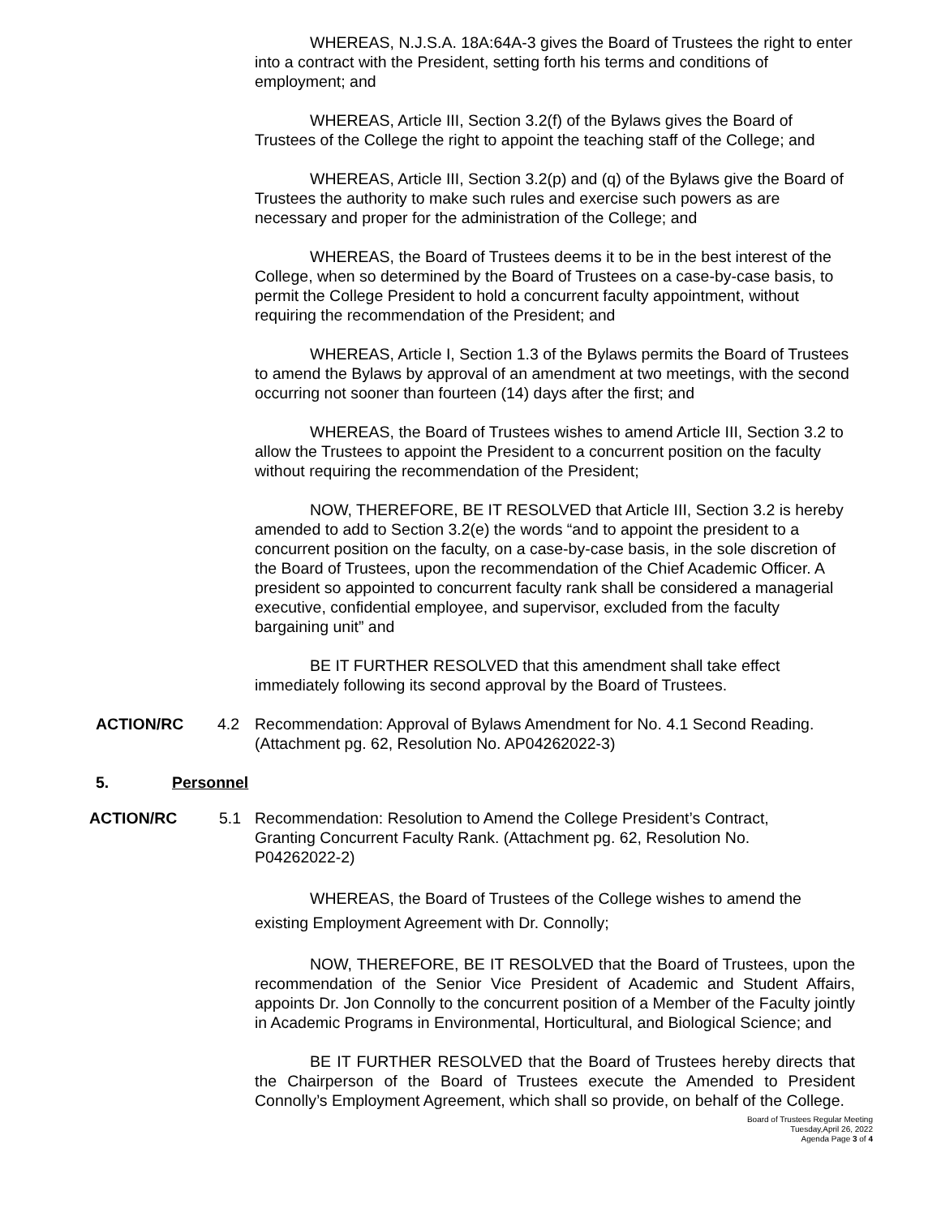WHEREAS, N.J.S.A. 18A:64A-3 gives the Board of Trustees the right to enter into a contract with the President, setting forth his terms and conditions of employment; and
WHEREAS, Article III, Section 3.2(f) of the Bylaws gives the Board of Trustees of the College the right to appoint the teaching staff of the College; and
WHEREAS, Article III, Section 3.2(p) and (q) of the Bylaws give the Board of Trustees the authority to make such rules and exercise such powers as are necessary and proper for the administration of the College; and
WHEREAS, the Board of Trustees deems it to be in the best interest of the College, when so determined by the Board of Trustees on a case-by-case basis, to permit the College President to hold a concurrent faculty appointment, without requiring the recommendation of the President; and
WHEREAS, Article I, Section 1.3 of the Bylaws permits the Board of Trustees to amend the Bylaws by approval of an amendment at two meetings, with the second occurring not sooner than fourteen (14) days after the first; and
WHEREAS, the Board of Trustees wishes to amend Article III, Section 3.2 to allow the Trustees to appoint the President to a concurrent position on the faculty without requiring the recommendation of the President;
NOW, THEREFORE, BE IT RESOLVED that Article III, Section 3.2 is hereby amended to add to Section 3.2(e) the words “and to appoint the president to a concurrent position on the faculty, on a case-by-case basis, in the sole discretion of the Board of Trustees, upon the recommendation of the Chief Academic Officer. A president so appointed to concurrent faculty rank shall be considered a managerial executive, confidential employee, and supervisor, excluded from the faculty bargaining unit” and
BE IT FURTHER RESOLVED that this amendment shall take effect immediately following its second approval by the Board of Trustees.
ACTION/RC 4.2 Recommendation: Approval of Bylaws Amendment for No. 4.1 Second Reading. (Attachment pg. 62, Resolution No. AP04262022-3)
5. Personnel
ACTION/RC 5.1 Recommendation: Resolution to Amend the College President’s Contract, Granting Concurrent Faculty Rank. (Attachment pg. 62, Resolution No. P04262022-2)
WHEREAS, the Board of Trustees of the College wishes to amend the existing Employment Agreement with Dr. Connolly;
NOW, THEREFORE, BE IT RESOLVED that the Board of Trustees, upon the recommendation of the Senior Vice President of Academic and Student Affairs, appoints Dr. Jon Connolly to the concurrent position of a Member of the Faculty jointly in Academic Programs in Environmental, Horticultural, and Biological Science; and
BE IT FURTHER RESOLVED that the Board of Trustees hereby directs that the Chairperson of the Board of Trustees execute the Amended to President Connolly’s Employment Agreement, which shall so provide, on behalf of the College.
Board of Trustees Regular Meeting
Tuesday,April 26, 2022
Agenda Page 3 of 4